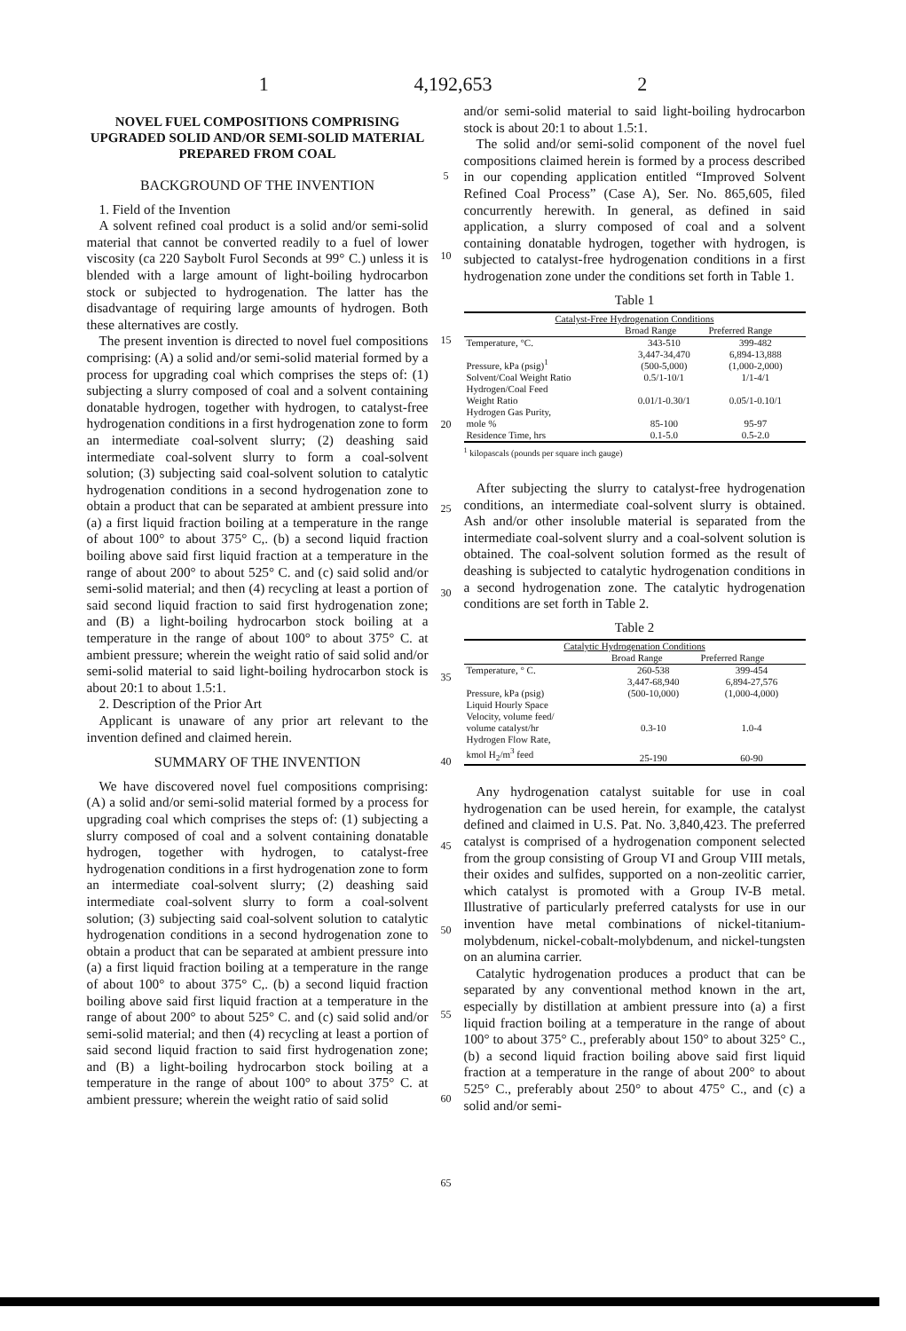1 4,192,653 2
NOVEL FUEL COMPOSITIONS COMPRISING UPGRADED SOLID AND/OR SEMI-SOLID MATERIAL PREPARED FROM COAL
BACKGROUND OF THE INVENTION
1. Field of the Invention
A solvent refined coal product is a solid and/or semi-solid material that cannot be converted readily to a fuel of lower viscosity (ca 220 Saybolt Furol Seconds at 99° C.) unless it is blended with a large amount of light-boiling hydrocarbon stock or subjected to hydrogenation. The latter has the disadvantage of requiring large amounts of hydrogen. Both these alternatives are costly.
The present invention is directed to novel fuel compositions comprising: (A) a solid and/or semi-solid material formed by a process for upgrading coal which comprises the steps of: (1) subjecting a slurry composed of coal and a solvent containing donatable hydrogen, together with hydrogen, to catalyst-free hydrogenation conditions in a first hydrogenation zone to form an intermediate coal-solvent slurry; (2) deashing said intermediate coal-solvent slurry to form a coal-solvent solution; (3) subjecting said coal-solvent solution to catalytic hydrogenation conditions in a second hydrogenation zone to obtain a product that can be separated at ambient pressure into (a) a first liquid fraction boiling at a temperature in the range of about 100° to about 375° C,. (b) a second liquid fraction boiling above said first liquid fraction at a temperature in the range of about 200° to about 525° C. and (c) said solid and/or semi-solid material; and then (4) recycling at least a portion of said second liquid fraction to said first hydrogenation zone; and (B) a light-boiling hydrocarbon stock boiling at a temperature in the range of about 100° to about 375° C. at ambient pressure; wherein the weight ratio of said solid and/or semi-solid material to said light-boiling hydrocarbon stock is about 20:1 to about 1.5:1.
2. Description of the Prior Art
Applicant is unaware of any prior art relevant to the invention defined and claimed herein.
SUMMARY OF THE INVENTION
We have discovered novel fuel compositions comprising: (A) a solid and/or semi-solid material formed by a process for upgrading coal which comprises the steps of: (1) subjecting a slurry composed of coal and a solvent containing donatable hydrogen, together with hydrogen, to catalyst-free hydrogenation conditions in a first hydrogenation zone to form an intermediate coal-solvent slurry; (2) deashing said intermediate coal-solvent slurry to form a coal-solvent solution; (3) subjecting said coal-solvent solution to catalytic hydrogenation conditions in a second hydrogenation zone to obtain a product that can be separated at ambient pressure into (a) a first liquid fraction boiling at a temperature in the range of about 100° to about 375° C,. (b) a second liquid fraction boiling above said first liquid fraction at a temperature in the range of about 200° to about 525° C. and (c) said solid and/or semi-solid material; and then (4) recycling at least a portion of said second liquid fraction to said first hydrogenation zone; and (B) a light-boiling hydrocarbon stock boiling at a temperature in the range of about 100° to about 375° C. at ambient pressure; wherein the weight ratio of said solid
5
10
15
20
25
30
35
40
45
50
55
60
65
and/or semi-solid material to said light-boiling hydrocarbon stock is about 20:1 to about 1.5:1.
The solid and/or semi-solid component of the novel fuel compositions claimed herein is formed by a process described in our copending application entitled “Improved Solvent Refined Coal Process” (Case A), Ser. No. 865,605, filed concurrently herewith. In general, as defined in said application, a slurry composed of coal and a solvent containing donatable hydrogen, together with hydrogen, is subjected to catalyst-free hydrogenation conditions in a first hydrogenation zone under the conditions set forth in Table 1.
Table 1
| Catalyst-Free Hydrogenation Conditions | | |
| --- | --- | --- |
| | Broad Range | Preferred Range |
| Temperature, °C. | 343-510 | 399-482 |
| Pressure, kPa (psig)<sup>1</sup> | 3,447-34,470 (500-5,000) | 6,894-13,888 (1,000-2,000) |
| Solvent/Coal Weight Ratio | 0.5/1-10/1 | 1/1-4/1 |
| Hydrogen/Coal Feed Weight Ratio | 0.01/1-0.30/1 | 0.05/1-0.10/1 |
| Hydrogen Gas Purity, mole % | 85-100 | 95-97 |
| Residence Time, hrs | 0.1-5.0 | 0.5-2.0 |
<sup>1</sup> kilopascals (pounds per square inch gauge)
After subjecting the slurry to catalyst-free hydrogenation conditions, an intermediate coal-solvent slurry is obtained. Ash and/or other insoluble material is separated from the intermediate coal-solvent slurry and a coal-solvent solution is obtained. The coal-solvent solution formed as the result of deashing is subjected to catalytic hydrogenation conditions in a second hydrogenation zone. The catalytic hydrogenation conditions are set forth in Table 2.
Table 2
| Catalytic Hydrogenation Conditions | | |
| --- | --- | --- |
| | Broad Range | Preferred Range |
| Temperature, ° C. | 260-538 | 399-454 |
| Pressure, kPa (psig) | 3,447-68,940 (500-10,000) | 6,894-27,576 (1,000-4,000) |
| Liquid Hourly Space Velocity, volume feed/ volume catalyst/hr | 0.3-10 | 1.0-4 |
| Hydrogen Flow Rate, kmol H<sub>2</sub>/m<sup>3</sup> feed | 25-190 | 60-90 |
Any hydrogenation catalyst suitable for use in coal hydrogenation can be used herein, for example, the catalyst defined and claimed in U.S. Pat. No. 3,840,423. The preferred catalyst is comprised of a hydrogenation component selected from the group consisting of Group VI and Group VIII metals, their oxides and sulfides, supported on a non-zeolitic carrier, which catalyst is promoted with a Group IV-B metal. Illustrative of particularly preferred catalysts for use in our invention have metal combinations of nickel-titanium-molybdenum, nickel-cobalt-molybdenum, and nickel-tungsten on an alumina carrier.
Catalytic hydrogenation produces a product that can be separated by any conventional method known in the art, especially by distillation at ambient pressure into (a) a first liquid fraction boiling at a temperature in the range of about 100° to about 375° C., preferably about 150° to about 325° C., (b) a second liquid fraction boiling above said first liquid fraction at a temperature in the range of about 200° to about 525° C., preferably about 250° to about 475° C., and (c) a solid and/or semi-